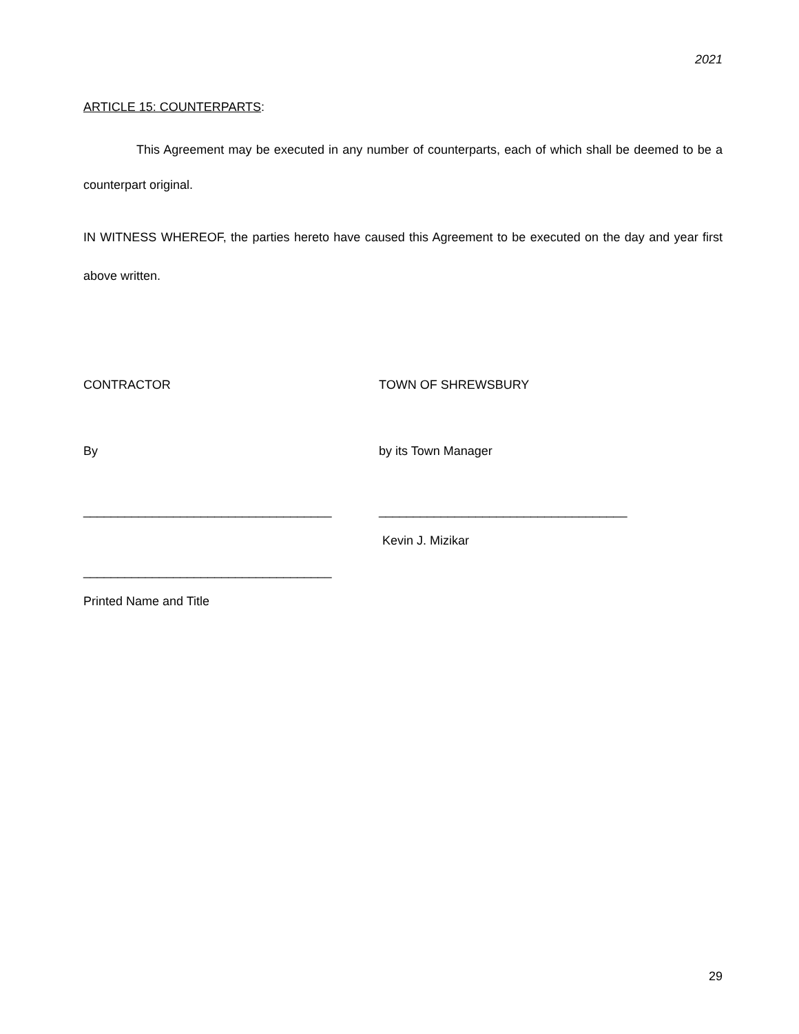2021
ARTICLE 15: COUNTERPARTS:
This Agreement may be executed in any number of counterparts, each of which shall be deemed to be a counterpart original.
IN WITNESS WHEREOF, the parties hereto have caused this Agreement to be executed on the day and year first above written.
CONTRACTOR TOWN OF SHREWSBURY
By by its Town Manager
____________________________________ ____________________________________
Kevin J. Mizikar
____________________________________
Printed Name and Title
29